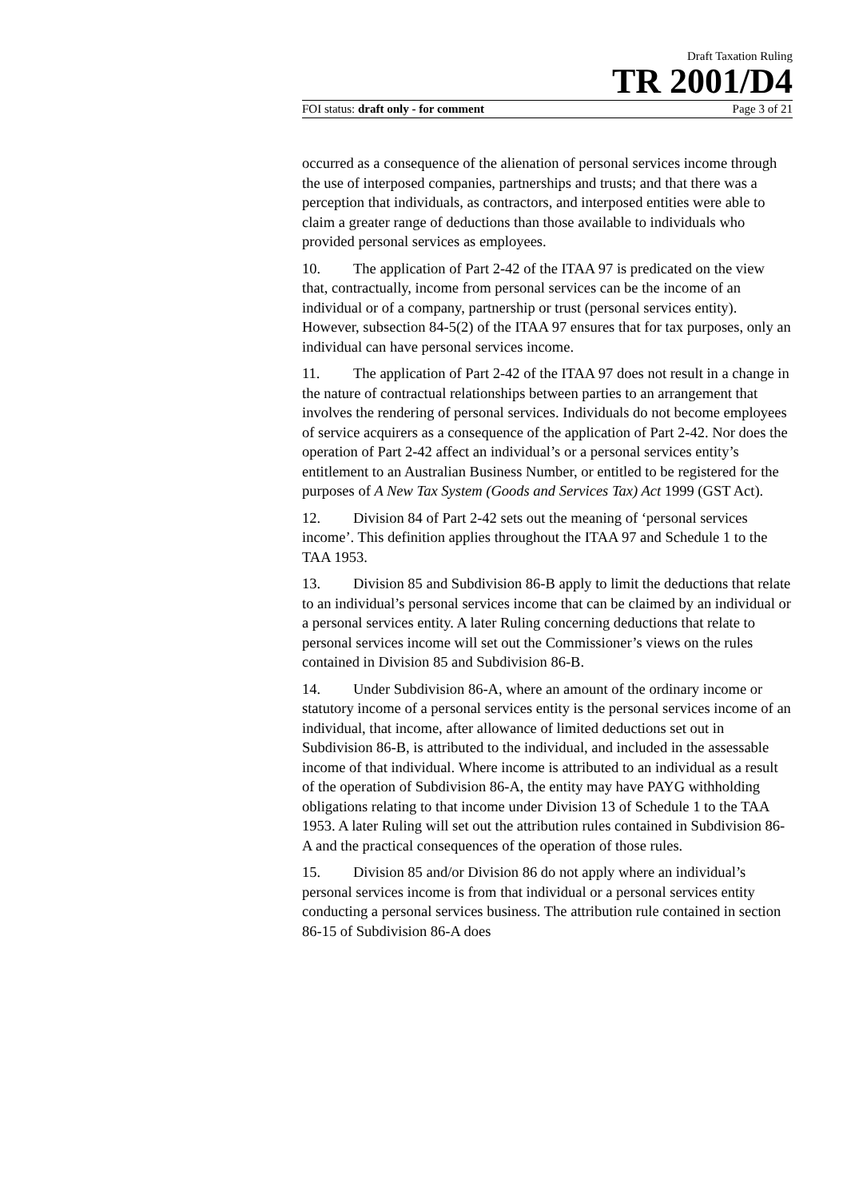Draft Taxation Ruling
TR 2001/D4
FOI status: draft only - for comment Page 3 of 21
occurred as a consequence of the alienation of personal services income through the use of interposed companies, partnerships and trusts; and that there was a perception that individuals, as contractors, and interposed entities were able to claim a greater range of deductions than those available to individuals who provided personal services as employees.
10. The application of Part 2-42 of the ITAA 97 is predicated on the view that, contractually, income from personal services can be the income of an individual or of a company, partnership or trust (personal services entity). However, subsection 84-5(2) of the ITAA 97 ensures that for tax purposes, only an individual can have personal services income.
11. The application of Part 2-42 of the ITAA 97 does not result in a change in the nature of contractual relationships between parties to an arrangement that involves the rendering of personal services. Individuals do not become employees of service acquirers as a consequence of the application of Part 2-42. Nor does the operation of Part 2-42 affect an individual’s or a personal services entity’s entitlement to an Australian Business Number, or entitled to be registered for the purposes of A New Tax System (Goods and Services Tax) Act 1999 (GST Act).
12. Division 84 of Part 2-42 sets out the meaning of ‘personal services income’. This definition applies throughout the ITAA 97 and Schedule 1 to the TAA 1953.
13. Division 85 and Subdivision 86-B apply to limit the deductions that relate to an individual’s personal services income that can be claimed by an individual or a personal services entity. A later Ruling concerning deductions that relate to personal services income will set out the Commissioner’s views on the rules contained in Division 85 and Subdivision 86-B.
14. Under Subdivision 86-A, where an amount of the ordinary income or statutory income of a personal services entity is the personal services income of an individual, that income, after allowance of limited deductions set out in Subdivision 86-B, is attributed to the individual, and included in the assessable income of that individual. Where income is attributed to an individual as a result of the operation of Subdivision 86-A, the entity may have PAYG withholding obligations relating to that income under Division 13 of Schedule 1 to the TAA 1953. A later Ruling will set out the attribution rules contained in Subdivision 86-A and the practical consequences of the operation of those rules.
15. Division 85 and/or Division 86 do not apply where an individual’s personal services income is from that individual or a personal services entity conducting a personal services business. The attribution rule contained in section 86-15 of Subdivision 86-A does